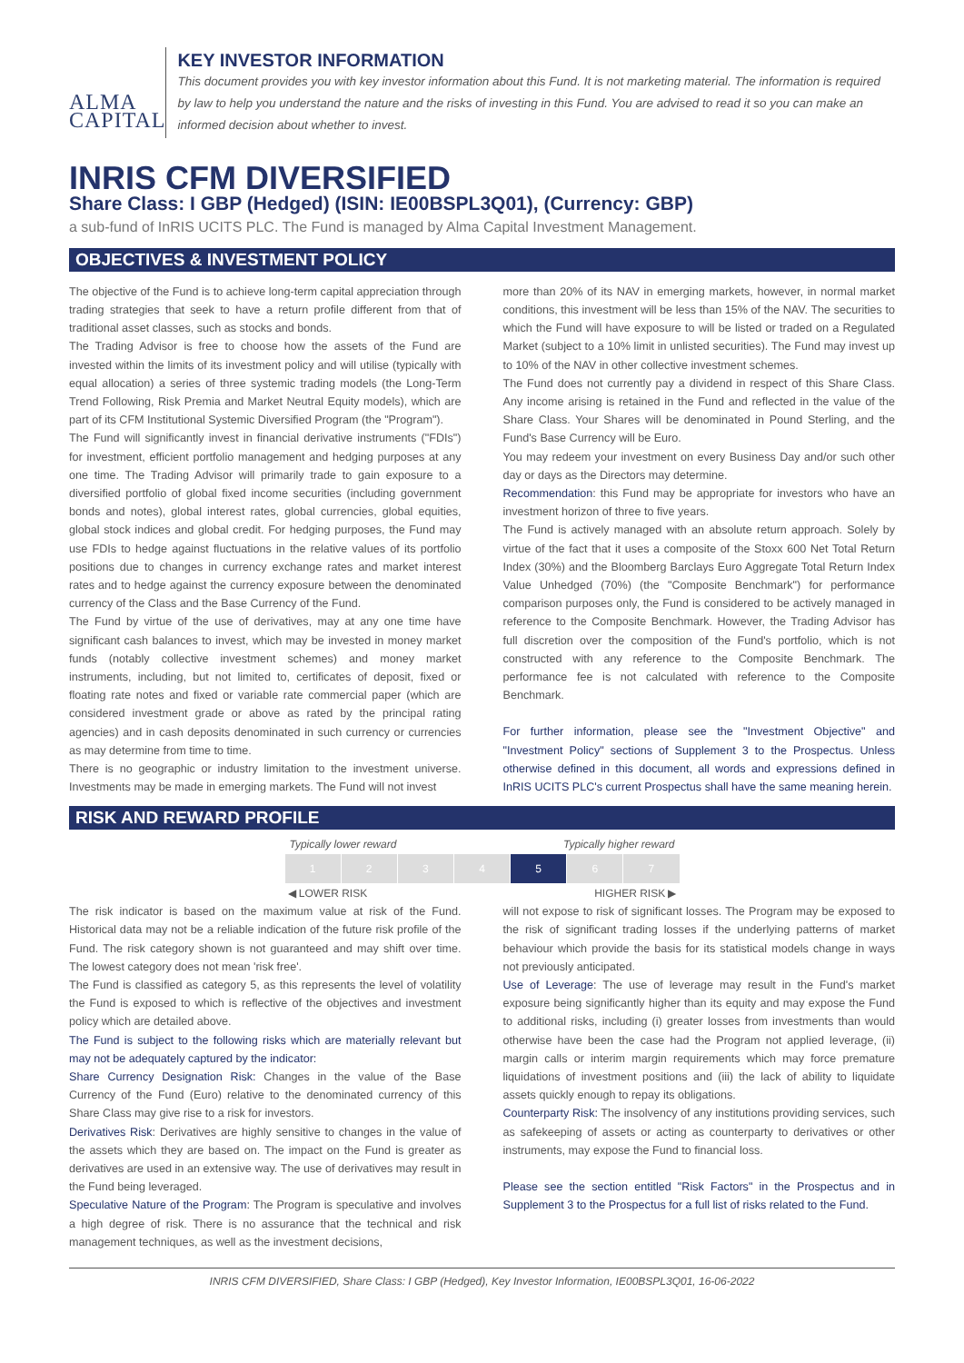ALMA CAPITAL
KEY INVESTOR INFORMATION
This document provides you with key investor information about this Fund. It is not marketing material. The information is required by law to help you understand the nature and the risks of investing in this Fund. You are advised to read it so you can make an informed decision about whether to invest.
INRIS CFM DIVERSIFIED
Share Class: I GBP (Hedged) (ISIN: IE00BSPL3Q01), (Currency: GBP)
a sub-fund of InRIS UCITS PLC. The Fund is managed by Alma Capital Investment Management.
OBJECTIVES & INVESTMENT POLICY
The objective of the Fund is to achieve long-term capital appreciation through trading strategies that seek to have a return profile different from that of traditional asset classes, such as stocks and bonds.
The Trading Advisor is free to choose how the assets of the Fund are invested within the limits of its investment policy and will utilise (typically with equal allocation) a series of three systemic trading models (the Long-Term Trend Following, Risk Premia and Market Neutral Equity models), which are part of its CFM Institutional Systemic Diversified Program (the "Program").
The Fund will significantly invest in financial derivative instruments ("FDIs") for investment, efficient portfolio management and hedging purposes at any one time. The Trading Advisor will primarily trade to gain exposure to a diversified portfolio of global fixed income securities (including government bonds and notes), global interest rates, global currencies, global equities, global stock indices and global credit. For hedging purposes, the Fund may use FDIs to hedge against fluctuations in the relative values of its portfolio positions due to changes in currency exchange rates and market interest rates and to hedge against the currency exposure between the denominated currency of the Class and the Base Currency of the Fund.
The Fund by virtue of the use of derivatives, may at any one time have significant cash balances to invest, which may be invested in money market funds (notably collective investment schemes) and money market instruments, including, but not limited to, certificates of deposit, fixed or floating rate notes and fixed or variable rate commercial paper (which are considered investment grade or above as rated by the principal rating agencies) and in cash deposits denominated in such currency or currencies as may determine from time to time.
There is no geographic or industry limitation to the investment universe. Investments may be made in emerging markets. The Fund will not invest
more than 20% of its NAV in emerging markets, however, in normal market conditions, this investment will be less than 15% of the NAV. The securities to which the Fund will have exposure to will be listed or traded on a Regulated Market (subject to a 10% limit in unlisted securities). The Fund may invest up to 10% of the NAV in other collective investment schemes.
The Fund does not currently pay a dividend in respect of this Share Class. Any income arising is retained in the Fund and reflected in the value of the Share Class. Your Shares will be denominated in Pound Sterling, and the Fund's Base Currency will be Euro.
You may redeem your investment on every Business Day and/or such other day or days as the Directors may determine.
Recommendation: this Fund may be appropriate for investors who have an investment horizon of three to five years.
The Fund is actively managed with an absolute return approach. Solely by virtue of the fact that it uses a composite of the Stoxx 600 Net Total Return Index (30%) and the Bloomberg Barclays Euro Aggregate Total Return Index Value Unhedged (70%) (the "Composite Benchmark") for performance comparison purposes only, the Fund is considered to be actively managed in reference to the Composite Benchmark. However, the Trading Advisor has full discretion over the composition of the Fund's portfolio, which is not constructed with any reference to the Composite Benchmark. The performance fee is not calculated with reference to the Composite Benchmark.
For further information, please see the "Investment Objective" and "Investment Policy" sections of Supplement 3 to the Prospectus. Unless otherwise defined in this document, all words and expressions defined in InRIS UCITS PLC's current Prospectus shall have the same meaning herein.
RISK AND REWARD PROFILE
Typically lower reward Typically higher reward
| 1 | 2 | 3 | 4 | 5 | 6 | 7 |
◀ LOWER RISK HIGHER RISK ▶
The risk indicator is based on the maximum value at risk of the Fund. Historical data may not be a reliable indication of the future risk profile of the Fund. The risk category shown is not guaranteed and may shift over time. The lowest category does not mean 'risk free'.
The Fund is classified as category 5, as this represents the level of volatility the Fund is exposed to which is reflective of the objectives and investment policy which are detailed above.
The Fund is subject to the following risks which are materially relevant but may not be adequately captured by the indicator:
Share Currency Designation Risk: Changes in the value of the Base Currency of the Fund (Euro) relative to the denominated currency of this Share Class may give rise to a risk for investors.
Derivatives Risk: Derivatives are highly sensitive to changes in the value of the assets which they are based on. The impact on the Fund is greater as derivatives are used in an extensive way. The use of derivatives may result in the Fund being leveraged.
Speculative Nature of the Program: The Program is speculative and involves a high degree of risk. There is no assurance that the technical and risk management techniques, as well as the investment decisions,
will not expose to risk of significant losses. The Program may be exposed to the risk of significant trading losses if the underlying patterns of market behaviour which provide the basis for its statistical models change in ways not previously anticipated.
Use of Leverage: The use of leverage may result in the Fund's market exposure being significantly higher than its equity and may expose the Fund to additional risks, including (i) greater losses from investments than would otherwise have been the case had the Program not applied leverage, (ii) margin calls or interim margin requirements which may force premature liquidations of investment positions and (iii) the lack of ability to liquidate assets quickly enough to repay its obligations.
Counterparty Risk: The insolvency of any institutions providing services, such as safekeeping of assets or acting as counterparty to derivatives or other instruments, may expose the Fund to financial loss.
Please see the section entitled "Risk Factors" in the Prospectus and in Supplement 3 to the Prospectus for a full list of risks related to the Fund.
INRIS CFM DIVERSIFIED, Share Class: I GBP (Hedged), Key Investor Information, IE00BSPL3Q01, 16-06-2022